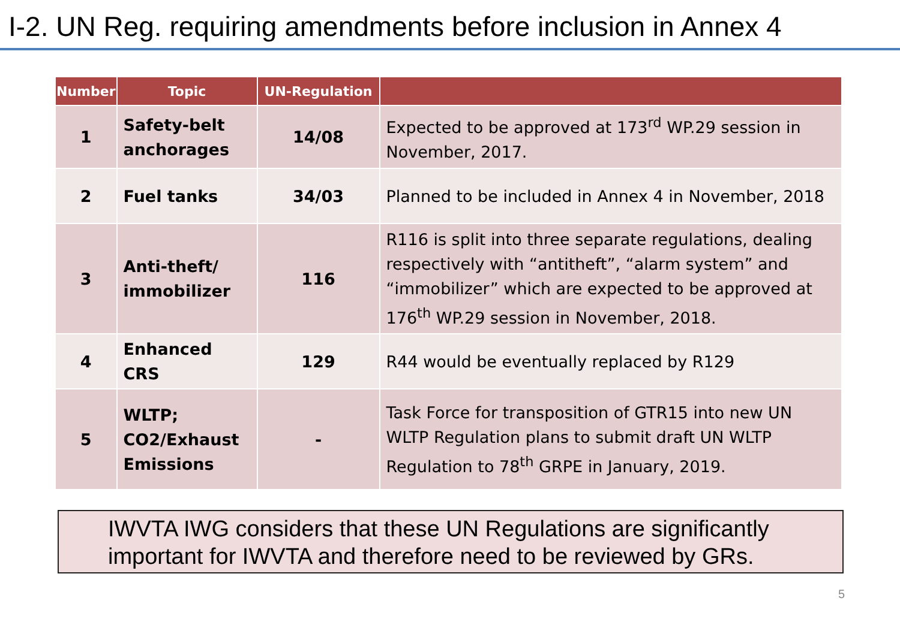I-2. UN Reg. requiring amendments before inclusion in Annex 4
| Number | Topic | UN-Regulation | |
| --- | --- | --- | --- |
| 1 | Safety-belt anchorages | 14/08 | Expected to be approved at 173<sup>rd</sup> WP.29 session in November, 2017. |
| 2 | Fuel tanks | 34/03 | Planned to be included in Annex 4 in November, 2018 |
| 3 | Anti-theft/ immobilizer | 116 | R116 is split into three separate regulations, dealing respectively with “antitheft”, “alarm system” and “immobilizer” which are expected to be approved at 176<sup>th</sup> WP.29 session in November, 2018. |
| 4 | Enhanced CRS | 129 | R44 would be eventually replaced by R129 |
| 5 | WLTP; CO2/Exhaust Emissions | - | Task Force for transposition of GTR15 into new UN WLTP Regulation plans to submit draft UN WLTP Regulation to 78<sup>th</sup> GRPE in January, 2019. |
IWVTA IWG considers that these UN Regulations are significantly important for IWVTA and therefore need to be reviewed by GRs.
5